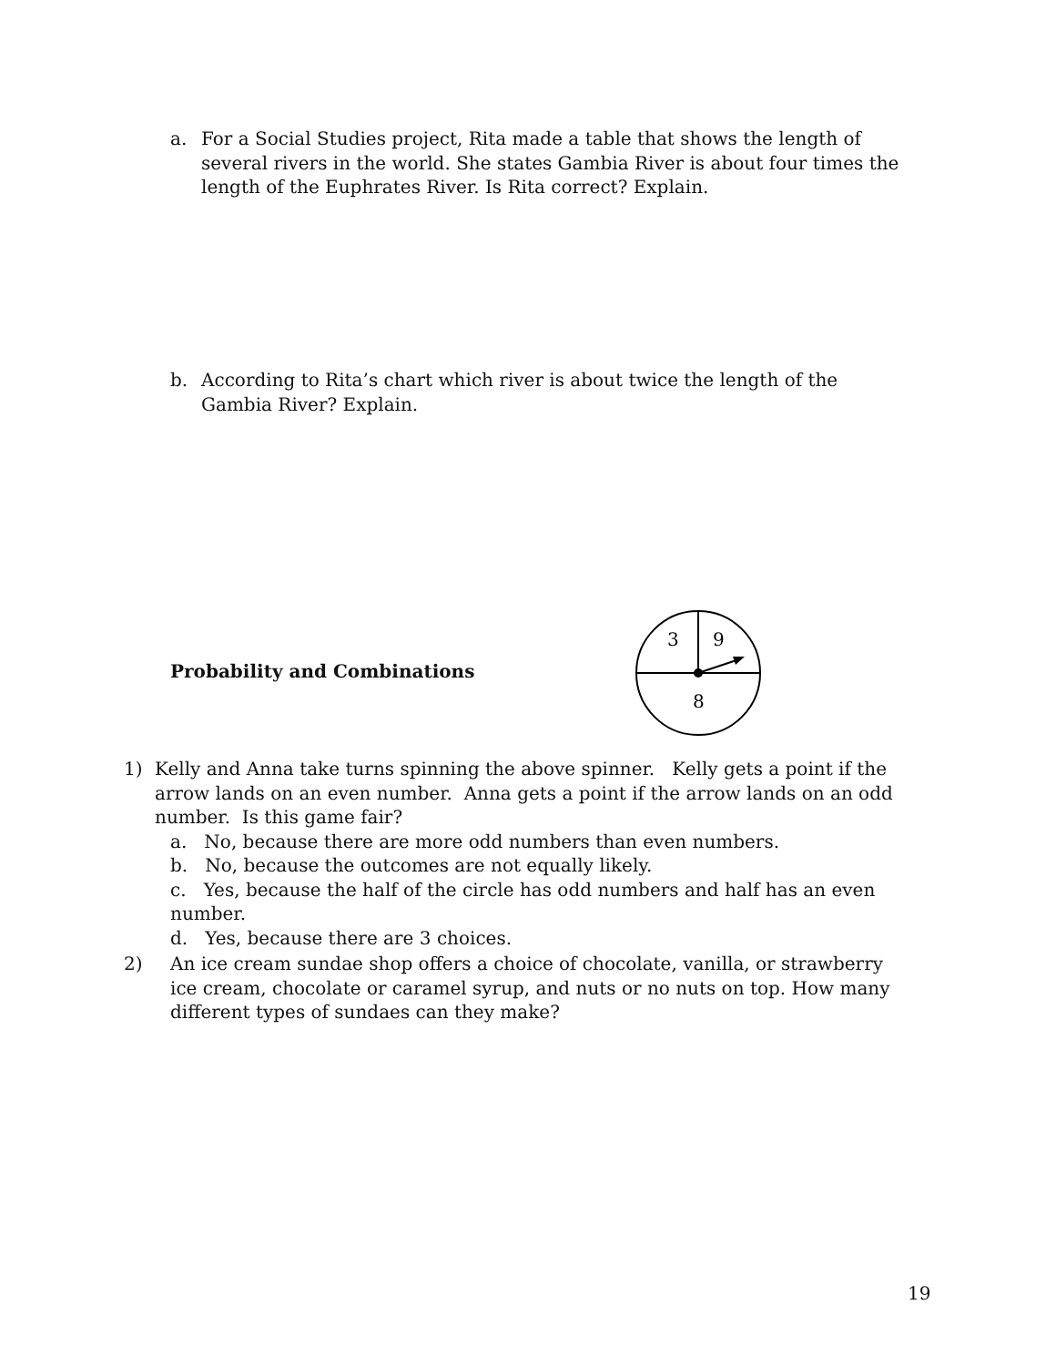a. For a Social Studies project, Rita made a table that shows the length of several rivers in the world. She states Gambia River is about four times the length of the Euphrates River. Is Rita correct? Explain.
b. According to Rita’s chart which river is about twice the length of the Gambia River? Explain.
Probability and Combinations
3
9
8
1) Kelly and Anna take turns spinning the above spinner. Kelly gets a point if the arrow lands on an even number. Anna gets a point if the arrow lands on an odd number. Is this game fair?
a. No, because there are more odd numbers than even numbers.
b. No, because the outcomes are not equally likely.
c. Yes, because the half of the circle has odd numbers and half has an even number.
d. Yes, because there are 3 choices.
2) An ice cream sundae shop offers a choice of chocolate, vanilla, or strawberry ice cream, chocolate or caramel syrup, and nuts or no nuts on top. How many different types of sundaes can they make?
19